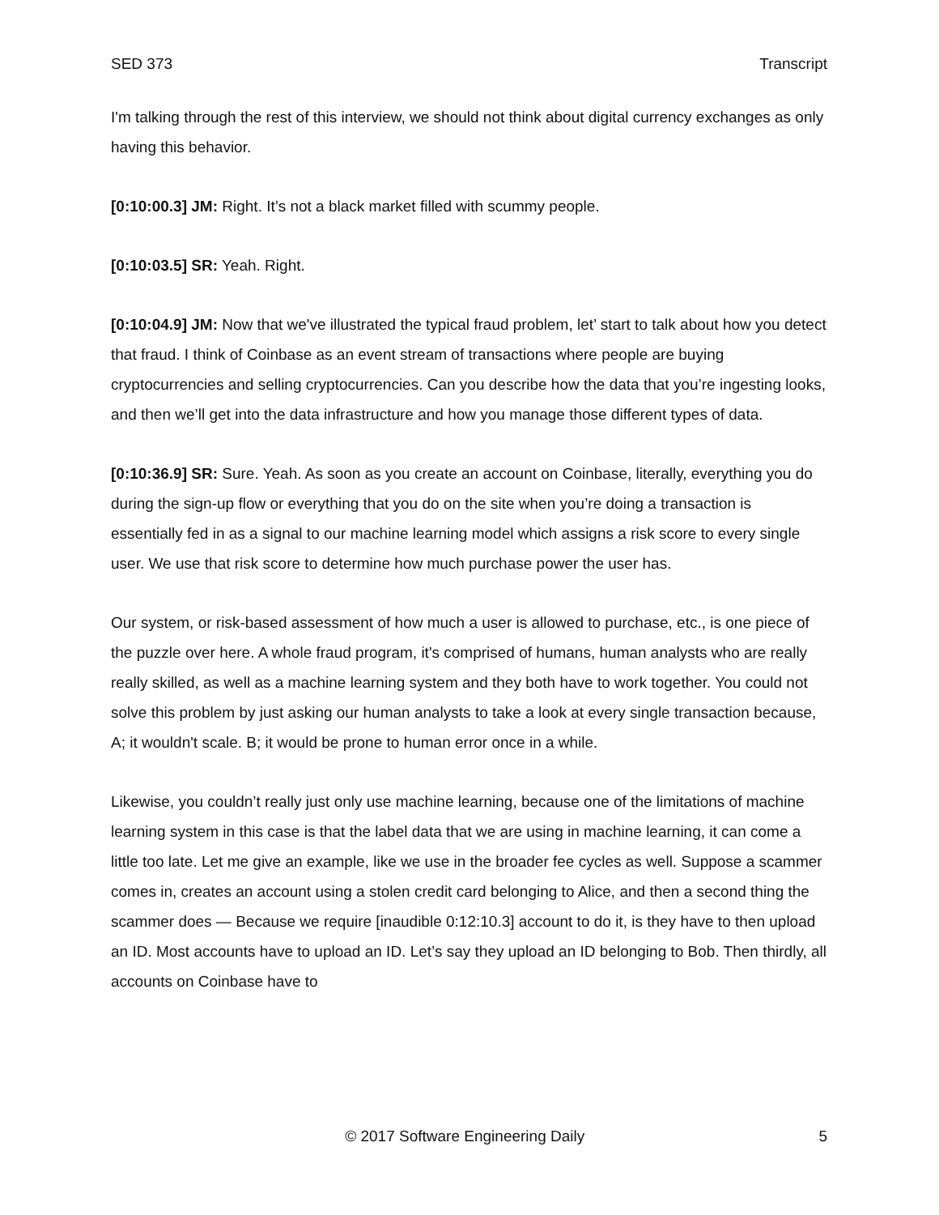SED 373 Transcript
I'm talking through the rest of this interview, we should not think about digital currency exchanges as only having this behavior.
[0:10:00.3] JM: Right. It’s not a black market filled with scummy people.
[0:10:03.5] SR: Yeah. Right.
[0:10:04.9] JM: Now that we've illustrated the typical fraud problem, let’ start to talk about how you detect that fraud. I think of Coinbase as an event stream of transactions where people are buying cryptocurrencies and selling cryptocurrencies. Can you describe how the data that you’re ingesting looks, and then we’ll get into the data infrastructure and how you manage those different types of data.
[0:10:36.9] SR: Sure. Yeah. As soon as you create an account on Coinbase, literally, everything you do during the sign-up flow or everything that you do on the site when you’re doing a transaction is essentially fed in as a signal to our machine learning model which assigns a risk score to every single user. We use that risk score to determine how much purchase power the user has.
Our system, or risk-based assessment of how much a user is allowed to purchase, etc., is one piece of the puzzle over here. A whole fraud program, it's comprised of humans, human analysts who are really really skilled, as well as a machine learning system and they both have to work together. You could not solve this problem by just asking our human analysts to take a look at every single transaction because, A; it wouldn't scale. B; it would be prone to human error once in a while.
Likewise, you couldn’t really just only use machine learning, because one of the limitations of machine learning system in this case is that the label data that we are using in machine learning, it can come a little too late. Let me give an example, like we use in the broader fee cycles as well. Suppose a scammer comes in, creates an account using a stolen credit card belonging to Alice, and then a second thing the scammer does — Because we require [inaudible 0:12:10.3] account to do it, is they have to then upload an ID. Most accounts have to upload an ID. Let’s say they upload an ID belonging to Bob. Then thirdly, all accounts on Coinbase have to
© 2017 Software Engineering Daily 5